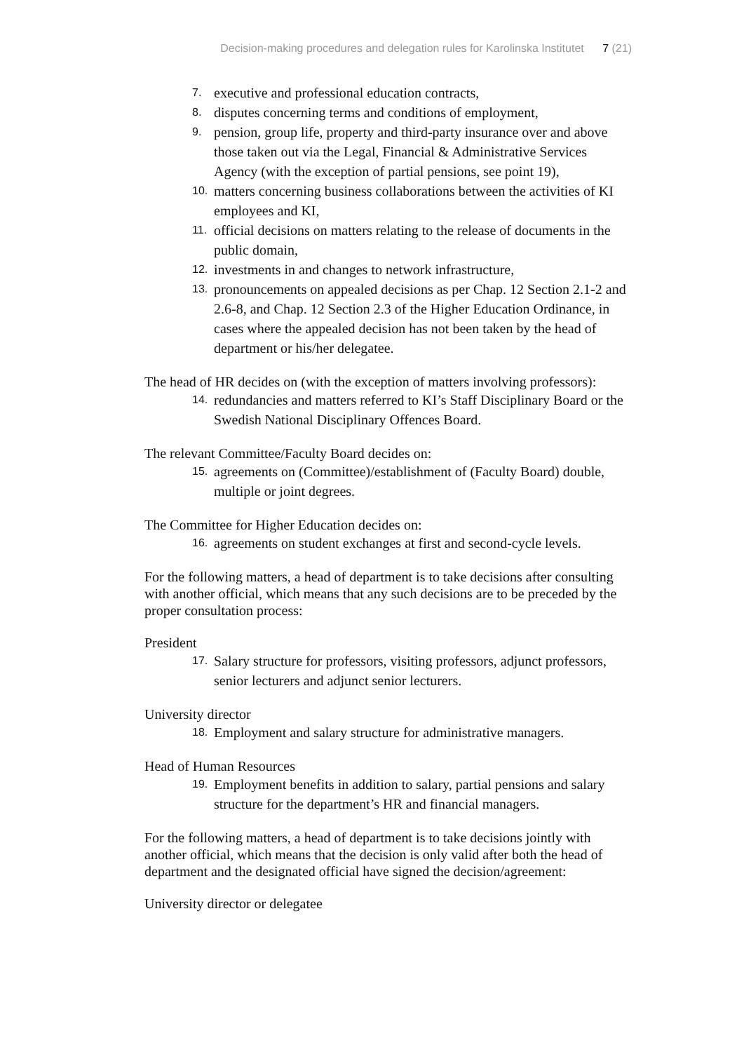Decision-making procedures and delegation rules for Karolinska Institutet 7 (21)
7. executive and professional education contracts,
8. disputes concerning terms and conditions of employment,
9. pension, group life, property and third-party insurance over and above those taken out via the Legal, Financial & Administrative Services Agency (with the exception of partial pensions, see point 19),
10. matters concerning business collaborations between the activities of KI employees and KI,
11. official decisions on matters relating to the release of documents in the public domain,
12. investments in and changes to network infrastructure,
13. pronouncements on appealed decisions as per Chap. 12 Section 2.1-2 and 2.6-8, and Chap. 12 Section 2.3 of the Higher Education Ordinance, in cases where the appealed decision has not been taken by the head of department or his/her delegatee.
The head of HR decides on (with the exception of matters involving professors):
14. redundancies and matters referred to KI’s Staff Disciplinary Board or the Swedish National Disciplinary Offences Board.
The relevant Committee/Faculty Board decides on:
15. agreements on (Committee)/establishment of (Faculty Board) double, multiple or joint degrees.
The Committee for Higher Education decides on:
16. agreements on student exchanges at first and second-cycle levels.
For the following matters, a head of department is to take decisions after consulting with another official, which means that any such decisions are to be preceded by the proper consultation process:
President
17. Salary structure for professors, visiting professors, adjunct professors, senior lecturers and adjunct senior lecturers.
University director
18. Employment and salary structure for administrative managers.
Head of Human Resources
19. Employment benefits in addition to salary, partial pensions and salary structure for the department’s HR and financial managers.
For the following matters, a head of department is to take decisions jointly with another official, which means that the decision is only valid after both the head of department and the designated official have signed the decision/agreement:
University director or delegatee